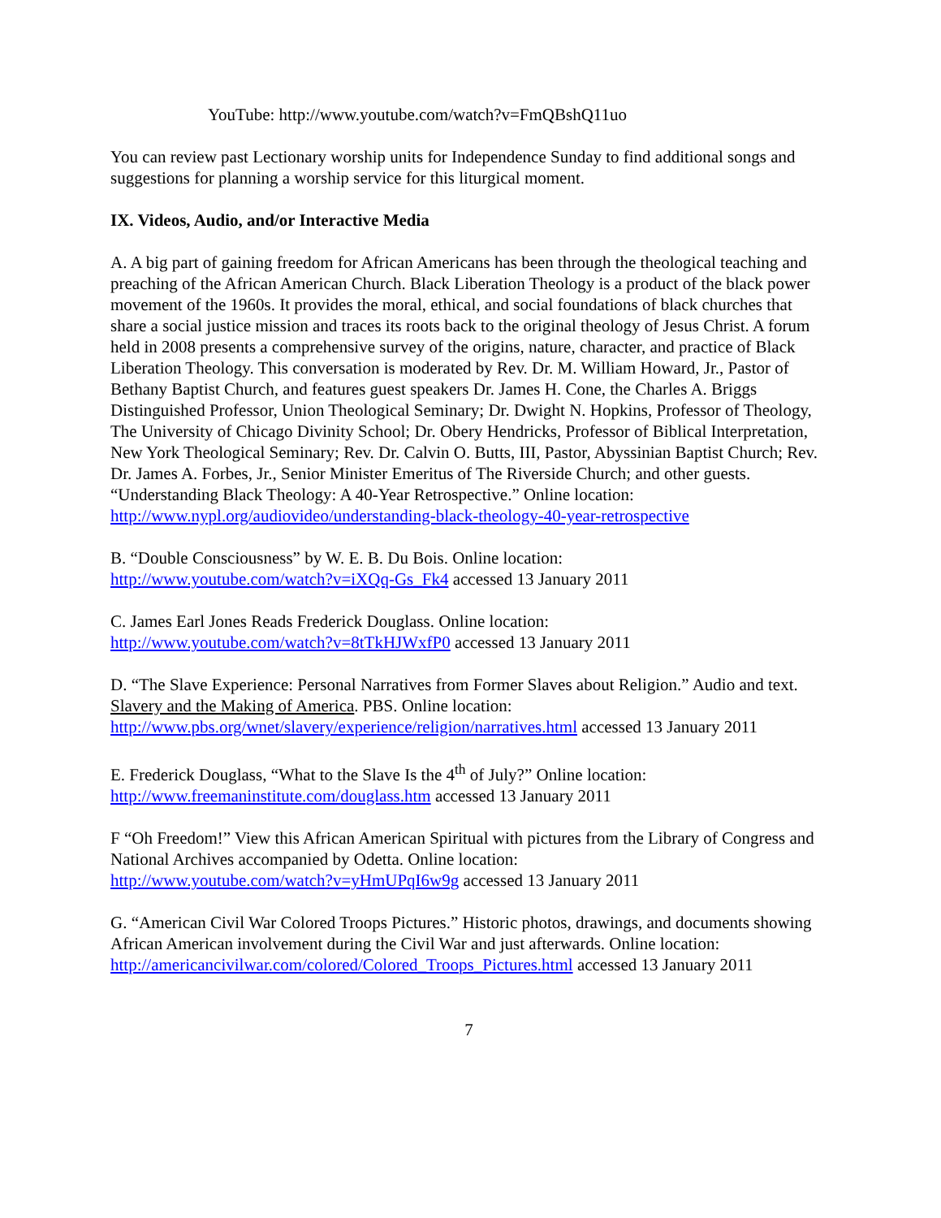YouTube: http://www.youtube.com/watch?v=FmQBshQ11uo
You can review past Lectionary worship units for Independence Sunday to find additional songs and suggestions for planning a worship service for this liturgical moment.
IX. Videos, Audio, and/or Interactive Media
A. A big part of gaining freedom for African Americans has been through the theological teaching and preaching of the African American Church. Black Liberation Theology is a product of the black power movement of the 1960s. It provides the moral, ethical, and social foundations of black churches that share a social justice mission and traces its roots back to the original theology of Jesus Christ. A forum held in 2008 presents a comprehensive survey of the origins, nature, character, and practice of Black Liberation Theology. This conversation is moderated by Rev. Dr. M. William Howard, Jr., Pastor of Bethany Baptist Church, and features guest speakers Dr. James H. Cone, the Charles A. Briggs Distinguished Professor, Union Theological Seminary; Dr. Dwight N. Hopkins, Professor of Theology, The University of Chicago Divinity School; Dr. Obery Hendricks, Professor of Biblical Interpretation, New York Theological Seminary; Rev. Dr. Calvin O. Butts, III, Pastor, Abyssinian Baptist Church; Rev. Dr. James A. Forbes, Jr., Senior Minister Emeritus of The Riverside Church; and other guests. “Understanding Black Theology: A 40-Year Retrospective.” Online location: http://www.nypl.org/audiovideo/understanding-black-theology-40-year-retrospective
B. “Double Consciousness” by W. E. B. Du Bois. Online location:
http://www.youtube.com/watch?v=iXQq-Gs_Fk4 accessed 13 January 2011
C. James Earl Jones Reads Frederick Douglass. Online location:
http://www.youtube.com/watch?v=8tTkHJWxfP0 accessed 13 January 2011
D. “The Slave Experience: Personal Narratives from Former Slaves about Religion.” Audio and text. Slavery and the Making of America. PBS. Online location:
http://www.pbs.org/wnet/slavery/experience/religion/narratives.html accessed 13 January 2011
E. Frederick Douglass, “What to the Slave Is the 4<sup>th</sup> of July?” Online location:
http://www.freemaninstitute.com/douglass.htm accessed 13 January 2011
F “Oh Freedom!” View this African American Spiritual with pictures from the Library of Congress and National Archives accompanied by Odetta. Online location:
http://www.youtube.com/watch?v=yHmUPqI6w9g accessed 13 January 2011
G. “American Civil War Colored Troops Pictures.” Historic photos, drawings, and documents showing African American involvement during the Civil War and just afterwards. Online location: http://americancivilwar.com/colored/Colored_Troops_Pictures.html accessed 13 January 2011
7